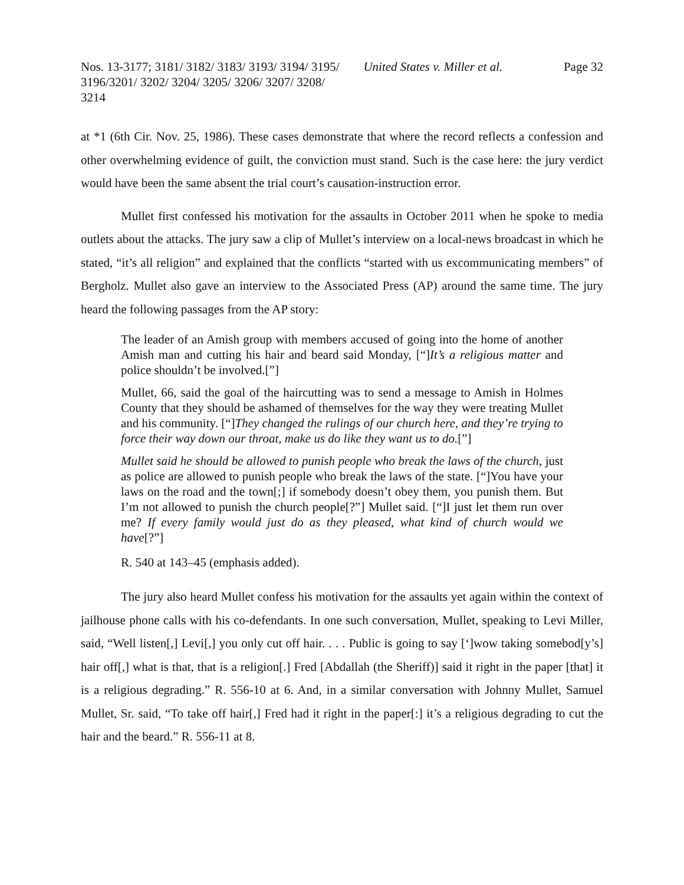Nos. 13-3177; 3181/ 3182/ 3183/ 3193/ 3194/ 3195/ 3196/3201/ 3202/ 3204/ 3205/ 3206/ 3207/ 3208/ 3214
United States v. Miller et al.
Page 32
at *1 (6th Cir. Nov. 25, 1986). These cases demonstrate that where the record reflects a confession and other overwhelming evidence of guilt, the conviction must stand. Such is the case here: the jury verdict would have been the same absent the trial court’s causation-instruction error.
Mullet first confessed his motivation for the assaults in October 2011 when he spoke to media outlets about the attacks. The jury saw a clip of Mullet’s interview on a local-news broadcast in which he stated, “it’s all religion” and explained that the conflicts “started with us excommunicating members” of Bergholz. Mullet also gave an interview to the Associated Press (AP) around the same time. The jury heard the following passages from the AP story:
The leader of an Amish group with members accused of going into the home of another Amish man and cutting his hair and beard said Monday, [“]It’s a religious matter and police shouldn’t be involved.[”]
Mullet, 66, said the goal of the haircutting was to send a message to Amish in Holmes County that they should be ashamed of themselves for the way they were treating Mullet and his community. [“]They changed the rulings of our church here, and they’re trying to force their way down our throat, make us do like they want us to do.[”]
Mullet said he should be allowed to punish people who break the laws of the church, just as police are allowed to punish people who break the laws of the state. [“]You have your laws on the road and the town[;] if somebody doesn’t obey them, you punish them. But I’m not allowed to punish the church people[?”] Mullet said. [“]I just let them run over me? If every family would just do as they pleased, what kind of church would we have[?”]
R. 540 at 143–45 (emphasis added).
The jury also heard Mullet confess his motivation for the assaults yet again within the context of jailhouse phone calls with his co-defendants. In one such conversation, Mullet, speaking to Levi Miller, said, “Well listen[,] Levi[,] you only cut off hair. . . . Public is going to say [‘]wow taking somebod[y’s] hair off[,] what is that, that is a religion[.] Fred [Abdallah (the Sheriff)] said it right in the paper [that] it is a religious degrading.” R. 556-10 at 6. And, in a similar conversation with Johnny Mullet, Samuel Mullet, Sr. said, “To take off hair[,] Fred had it right in the paper[:] it’s a religious degrading to cut the hair and the beard.” R. 556-11 at 8.